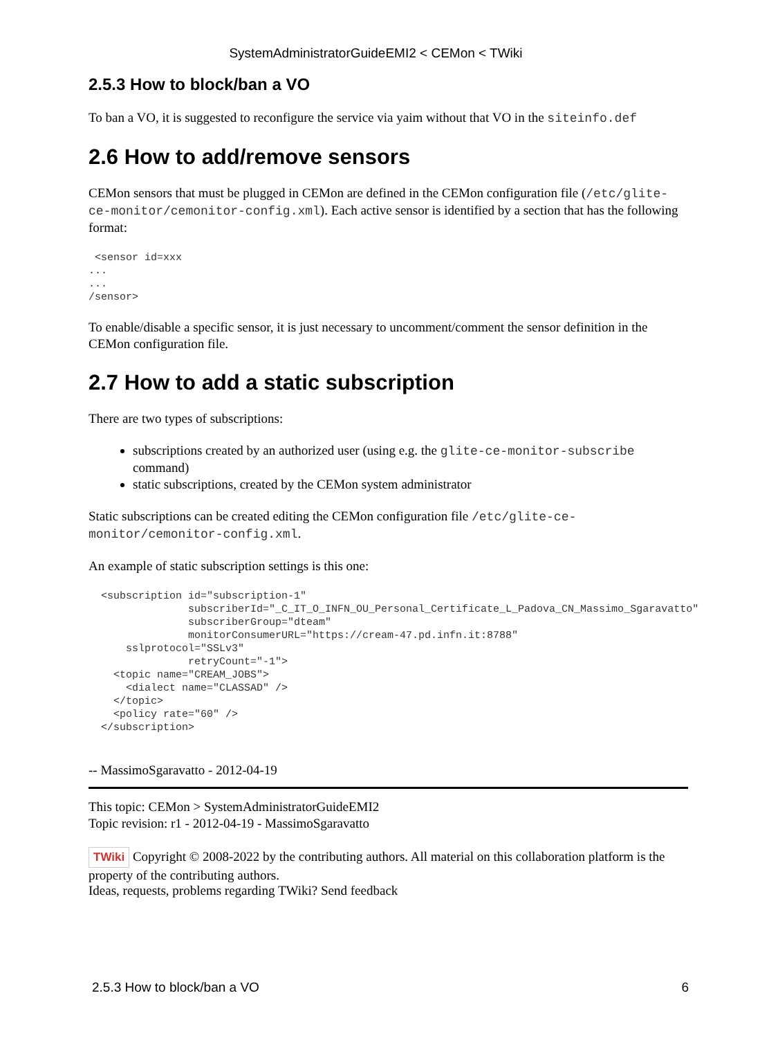SystemAdministratorGuideEMI2 < CEMon < TWiki
2.5.3 How to block/ban a VO
To ban a VO, it is suggested to reconfigure the service via yaim without that VO in the siteinfo.def
2.6 How to add/remove sensors
CEMon sensors that must be plugged in CEMon are defined in the CEMon configuration file (/etc/glite-ce-monitor/cemonitor-config.xml). Each active sensor is identified by a section that has the following format:
 <sensor id=xxx
...
...
/sensor>
To enable/disable a specific sensor, it is just necessary to uncomment/comment the sensor definition in the CEMon configuration file.
2.7 How to add a static subscription
There are two types of subscriptions:
subscriptions created by an authorized user (using e.g. the glite-ce-monitor-subscribe command)
static subscriptions, created by the CEMon system administrator
Static subscriptions can be created editing the CEMon configuration file /etc/glite-ce-monitor/cemonitor-config.xml.
An example of static subscription settings is this one:
  <subscription id="subscription-1"
                subscriberId="_C_IT_O_INFN_OU_Personal_Certificate_L_Padova_CN_Massimo_Sgaravatto"
                subscriberGroup="dteam"
                monitorConsumerURL="https://cream-47.pd.infn.it:8788"
      sslprotocol="SSLv3"
                retryCount="-1">
    <topic name="CREAM_JOBS">
      <dialect name="CLASSAD" />
    </topic>
    <policy rate="60" />
  </subscription>
-- MassimoSgaravatto - 2012-04-19
This topic: CEMon > SystemAdministratorGuideEMI2
Topic revision: r1 - 2012-04-19 - MassimoSgaravatto
TWiki Copyright © 2008-2022 by the contributing authors. All material on this collaboration platform is the property of the contributing authors.
Ideas, requests, problems regarding TWiki? Send feedback
2.5.3 How to block/ban a VO 6